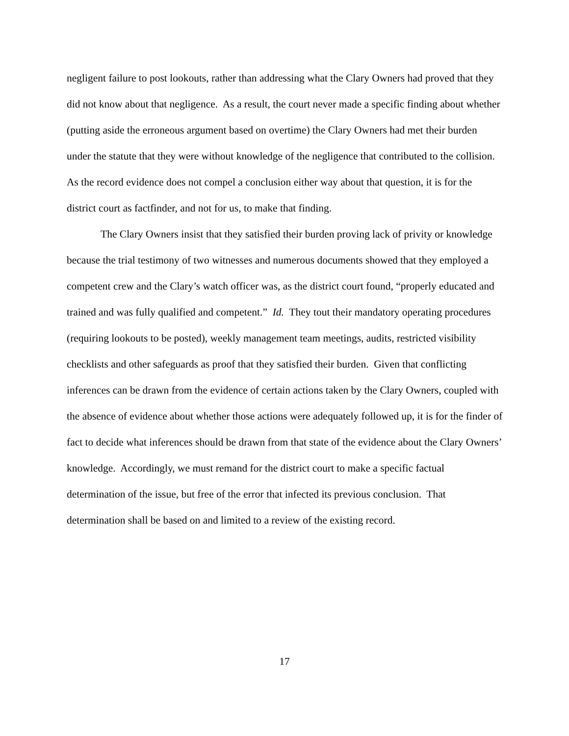negligent failure to post lookouts, rather than addressing what the Clary Owners had proved that they did not know about that negligence. As a result, the court never made a specific finding about whether (putting aside the erroneous argument based on overtime) the Clary Owners had met their burden under the statute that they were without knowledge of the negligence that contributed to the collision. As the record evidence does not compel a conclusion either way about that question, it is for the district court as factfinder, and not for us, to make that finding.
The Clary Owners insist that they satisfied their burden proving lack of privity or knowledge because the trial testimony of two witnesses and numerous documents showed that they employed a competent crew and the Clary’s watch officer was, as the district court found, “properly educated and trained and was fully qualified and competent.” Id. They tout their mandatory operating procedures (requiring lookouts to be posted), weekly management team meetings, audits, restricted visibility checklists and other safeguards as proof that they satisfied their burden. Given that conflicting inferences can be drawn from the evidence of certain actions taken by the Clary Owners, coupled with the absence of evidence about whether those actions were adequately followed up, it is for the finder of fact to decide what inferences should be drawn from that state of the evidence about the Clary Owners’ knowledge. Accordingly, we must remand for the district court to make a specific factual determination of the issue, but free of the error that infected its previous conclusion. That determination shall be based on and limited to a review of the existing record.
17